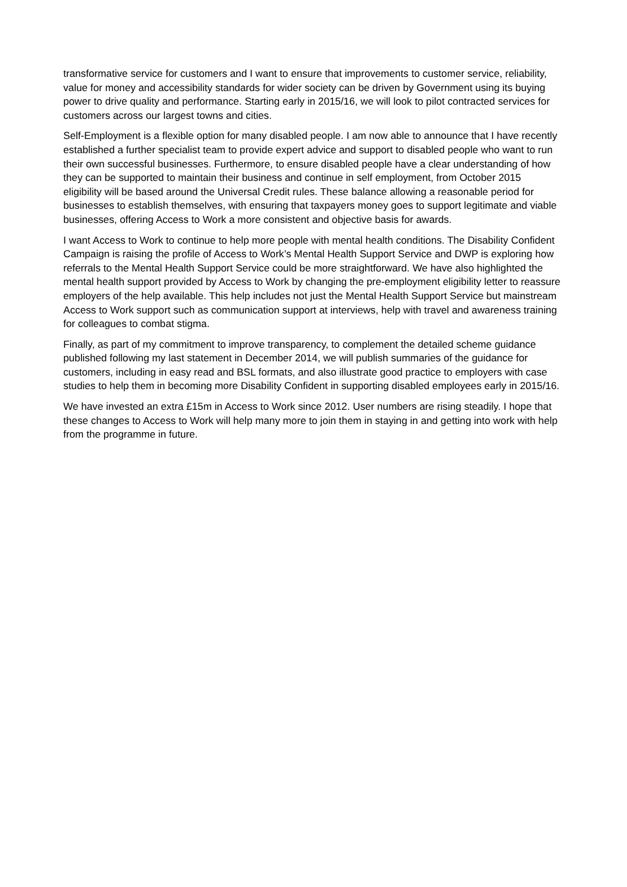transformative service for customers and I want to ensure that improvements to customer service, reliability, value for money and accessibility standards for wider society can be driven by Government using its buying power to drive quality and performance. Starting early in 2015/16, we will look to pilot contracted services for customers across our largest towns and cities.
Self-Employment is a flexible option for many disabled people. I am now able to announce that I have recently established a further specialist team to provide expert advice and support to disabled people who want to run their own successful businesses. Furthermore, to ensure disabled people have a clear understanding of how they can be supported to maintain their business and continue in self employment, from October 2015 eligibility will be based around the Universal Credit rules. These balance allowing a reasonable period for businesses to establish themselves, with ensuring that taxpayers money goes to support legitimate and viable businesses, offering Access to Work a more consistent and objective basis for awards.
I want Access to Work to continue to help more people with mental health conditions. The Disability Confident Campaign is raising the profile of Access to Work’s Mental Health Support Service and DWP is exploring how referrals to the Mental Health Support Service could be more straightforward. We have also highlighted the mental health support provided by Access to Work by changing the pre-employment eligibility letter to reassure employers of the help available. This help includes not just the Mental Health Support Service but mainstream Access to Work support such as communication support at interviews, help with travel and awareness training for colleagues to combat stigma.
Finally, as part of my commitment to improve transparency, to complement the detailed scheme guidance published following my last statement in December 2014, we will publish summaries of the guidance for customers, including in easy read and BSL formats, and also illustrate good practice to employers with case studies to help them in becoming more Disability Confident in supporting disabled employees early in 2015/16.
We have invested an extra £15m in Access to Work since 2012. User numbers are rising steadily. I hope that these changes to Access to Work will help many more to join them in staying in and getting into work with help from the programme in future.